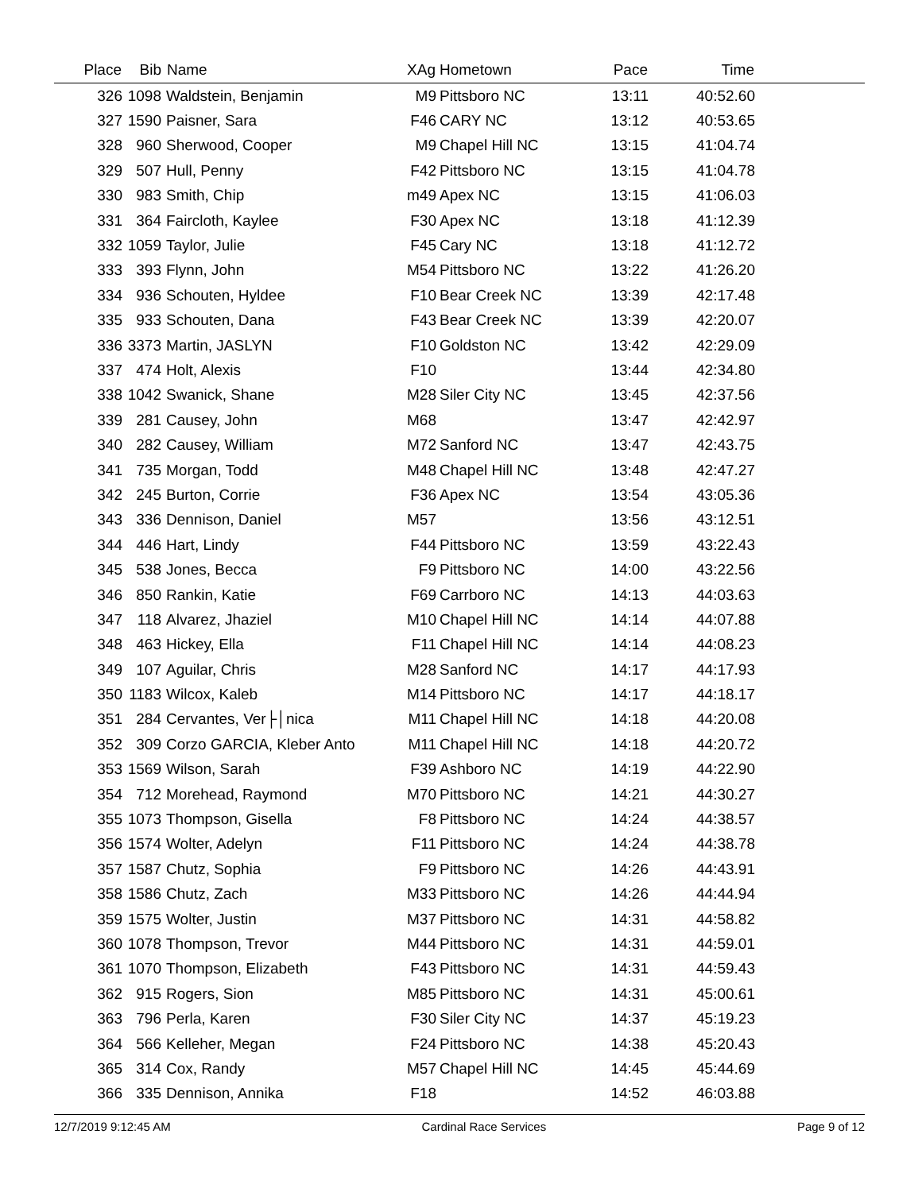| Place | Bib | Name | XAg | Hometown | Pace | Time | |
| --- | --- | --- | --- | --- | --- | --- | --- |
| 326 | 1098 | Waldstein, Benjamin | M9 | Pittsboro NC | 13:11 | 40:52.60 | |
| 327 | 1590 | Paisner, Sara | F46 | CARY NC | 13:12 | 40:53.65 | |
| 328 | 960 | Sherwood, Cooper | M9 | Chapel Hill NC | 13:15 | 41:04.74 | |
| 329 | 507 | Hull, Penny | F42 | Pittsboro NC | 13:15 | 41:04.78 | |
| 330 | 983 | Smith, Chip | m49 | Apex NC | 13:15 | 41:06.03 | |
| 331 | 364 | Faircloth, Kaylee | F30 | Apex NC | 13:18 | 41:12.39 | |
| 332 | 1059 | Taylor, Julie | F45 | Cary NC | 13:18 | 41:12.72 | |
| 333 | 393 | Flynn, John | M54 | Pittsboro NC | 13:22 | 41:26.20 | |
| 334 | 936 | Schouten, Hyldee | F10 | Bear Creek NC | 13:39 | 42:17.48 | |
| 335 | 933 | Schouten, Dana | F43 | Bear Creek NC | 13:39 | 42:20.07 | |
| 336 | 3373 | Martin, JASLYN | F10 | Goldston NC | 13:42 | 42:29.09 | |
| 337 | 474 | Holt, Alexis | F10 | | 13:44 | 42:34.80 | |
| 338 | 1042 | Swanick, Shane | M28 | Siler City NC | 13:45 | 42:37.56 | |
| 339 | 281 | Causey, John | M68 | | 13:47 | 42:42.97 | |
| 340 | 282 | Causey, William | M72 | Sanford NC | 13:47 | 42:43.75 | |
| 341 | 735 | Morgan, Todd | M48 | Chapel Hill NC | 13:48 | 42:47.27 | |
| 342 | 245 | Burton, Corrie | F36 | Apex NC | 13:54 | 43:05.36 | |
| 343 | 336 | Dennison, Daniel | M57 | | 13:56 | 43:12.51 | |
| 344 | 446 | Hart, Lindy | F44 | Pittsboro NC | 13:59 | 43:22.43 | |
| 345 | 538 | Jones, Becca | F9 | Pittsboro NC | 14:00 | 43:22.56 | |
| 346 | 850 | Rankin, Katie | F69 | Carrboro NC | 14:13 | 44:03.63 | |
| 347 | 118 | Alvarez, Jhaziel | M10 | Chapel Hill NC | 14:14 | 44:07.88 | |
| 348 | 463 | Hickey, Ella | F11 | Chapel Hill NC | 14:14 | 44:08.23 | |
| 349 | 107 | Aguilar, Chris | M28 | Sanford NC | 14:17 | 44:17.93 | |
| 350 | 1183 | Wilcox, Kaleb | M14 | Pittsboro NC | 14:17 | 44:18.17 | |
| 351 | 284 | Cervantes, Ver├│nica | M11 | Chapel Hill NC | 14:18 | 44:20.08 | |
| 352 | 309 | Corzo GARCIA, Kleber Anto | M11 | Chapel Hill NC | 14:18 | 44:20.72 | |
| 353 | 1569 | Wilson, Sarah | F39 | Ashboro NC | 14:19 | 44:22.90 | |
| 354 | 712 | Morehead, Raymond | M70 | Pittsboro NC | 14:21 | 44:30.27 | |
| 355 | 1073 | Thompson, Gisella | F8 | Pittsboro NC | 14:24 | 44:38.57 | |
| 356 | 1574 | Wolter, Adelyn | F11 | Pittsboro NC | 14:24 | 44:38.78 | |
| 357 | 1587 | Chutz, Sophia | F9 | Pittsboro NC | 14:26 | 44:43.91 | |
| 358 | 1586 | Chutz, Zach | M33 | Pittsboro NC | 14:26 | 44:44.94 | |
| 359 | 1575 | Wolter, Justin | M37 | Pittsboro NC | 14:31 | 44:58.82 | |
| 360 | 1078 | Thompson, Trevor | M44 | Pittsboro NC | 14:31 | 44:59.01 | |
| 361 | 1070 | Thompson, Elizabeth | F43 | Pittsboro NC | 14:31 | 44:59.43 | |
| 362 | 915 | Rogers, Sion | M85 | Pittsboro NC | 14:31 | 45:00.61 | |
| 363 | 796 | Perla, Karen | F30 | Siler City NC | 14:37 | 45:19.23 | |
| 364 | 566 | Kelleher, Megan | F24 | Pittsboro NC | 14:38 | 45:20.43 | |
| 365 | 314 | Cox, Randy | M57 | Chapel Hill NC | 14:45 | 45:44.69 | |
| 366 | 335 | Dennison, Annika | F18 | | 14:52 | 46:03.88 | |
12/7/2019 9:12:45 AM Cardinal Race Services Page 9 of 12